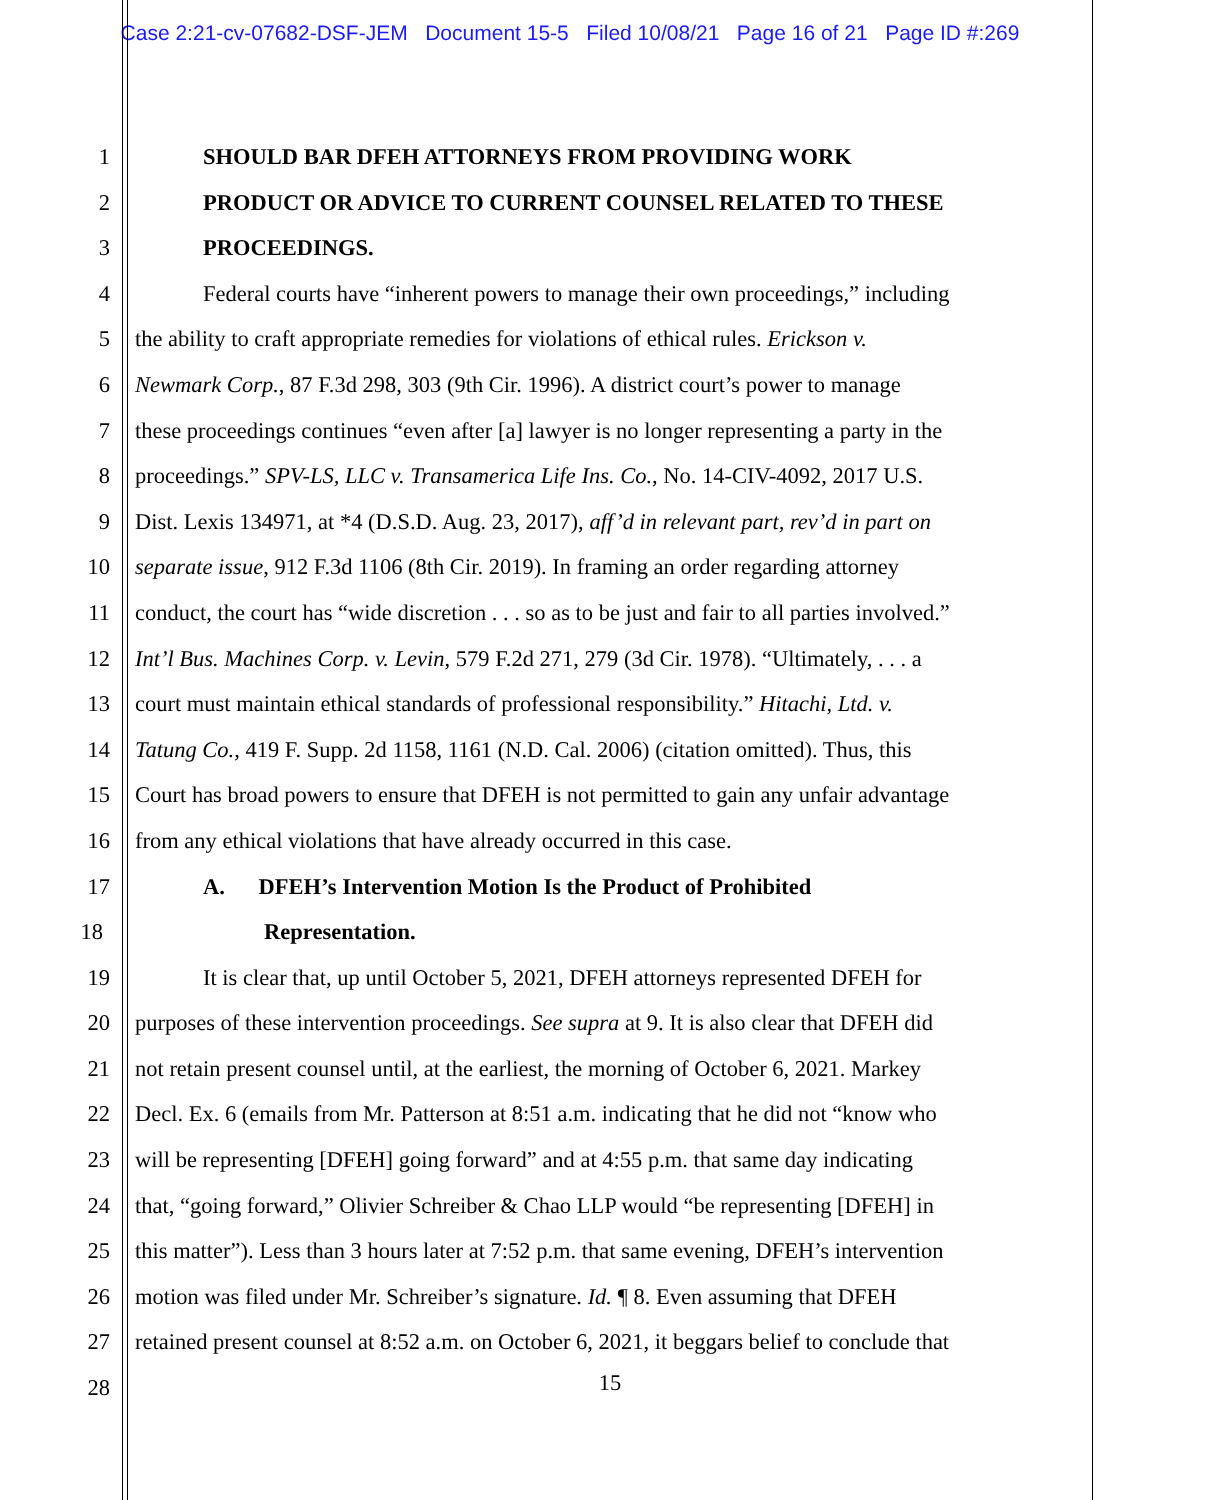Case 2:21-cv-07682-DSF-JEM Document 15-5 Filed 10/08/21 Page 16 of 21 Page ID #:269
1 SHOULD BAR DFEH ATTORNEYS FROM PROVIDING WORK
2 PRODUCT OR ADVICE TO CURRENT COUNSEL RELATED TO THESE
3 PROCEEDINGS.
4 Federal courts have “inherent powers to manage their own proceedings,” including
5 the ability to craft appropriate remedies for violations of ethical rules. Erickson v.
6 Newmark Corp., 87 F.3d 298, 303 (9th Cir. 1996). A district court’s power to manage
7 these proceedings continues “even after [a] lawyer is no longer representing a party in the
8 proceedings.” SPV-LS, LLC v. Transamerica Life Ins. Co., No. 14-CIV-4092, 2017 U.S.
9 Dist. Lexis 134971, at *4 (D.S.D. Aug. 23, 2017), aff’d in relevant part, rev’d in part on
10 separate issue, 912 F.3d 1106 (8th Cir. 2019). In framing an order regarding attorney
11 conduct, the court has “wide discretion . . . so as to be just and fair to all parties involved.”
12 Int’l Bus. Machines Corp. v. Levin, 579 F.2d 271, 279 (3d Cir. 1978). “Ultimately, . . . a
13 court must maintain ethical standards of professional responsibility.” Hitachi, Ltd. v.
14 Tatung Co., 419 F. Supp. 2d 1158, 1161 (N.D. Cal. 2006) (citation omitted). Thus, this
15 Court has broad powers to ensure that DFEH is not permitted to gain any unfair advantage
16 from any ethical violations that have already occurred in this case.
17 A. DFEH’s Intervention Motion Is the Product of Prohibited
18 Representation.
19 It is clear that, up until October 5, 2021, DFEH attorneys represented DFEH for
20 purposes of these intervention proceedings. See supra at 9. It is also clear that DFEH did
21 not retain present counsel until, at the earliest, the morning of October 6, 2021. Markey
22 Decl. Ex. 6 (emails from Mr. Patterson at 8:51 a.m. indicating that he did not “know who
23 will be representing [DFEH] going forward” and at 4:55 p.m. that same day indicating
24 that, “going forward,” Olivier Schreiber & Chao LLP would “be representing [DFEH] in
25 this matter”). Less than 3 hours later at 7:52 p.m. that same evening, DFEH’s intervention
26 motion was filed under Mr. Schreiber’s signature. Id. ¶ 8. Even assuming that DFEH
27 retained present counsel at 8:52 a.m. on October 6, 2021, it beggars belief to conclude that
28
15